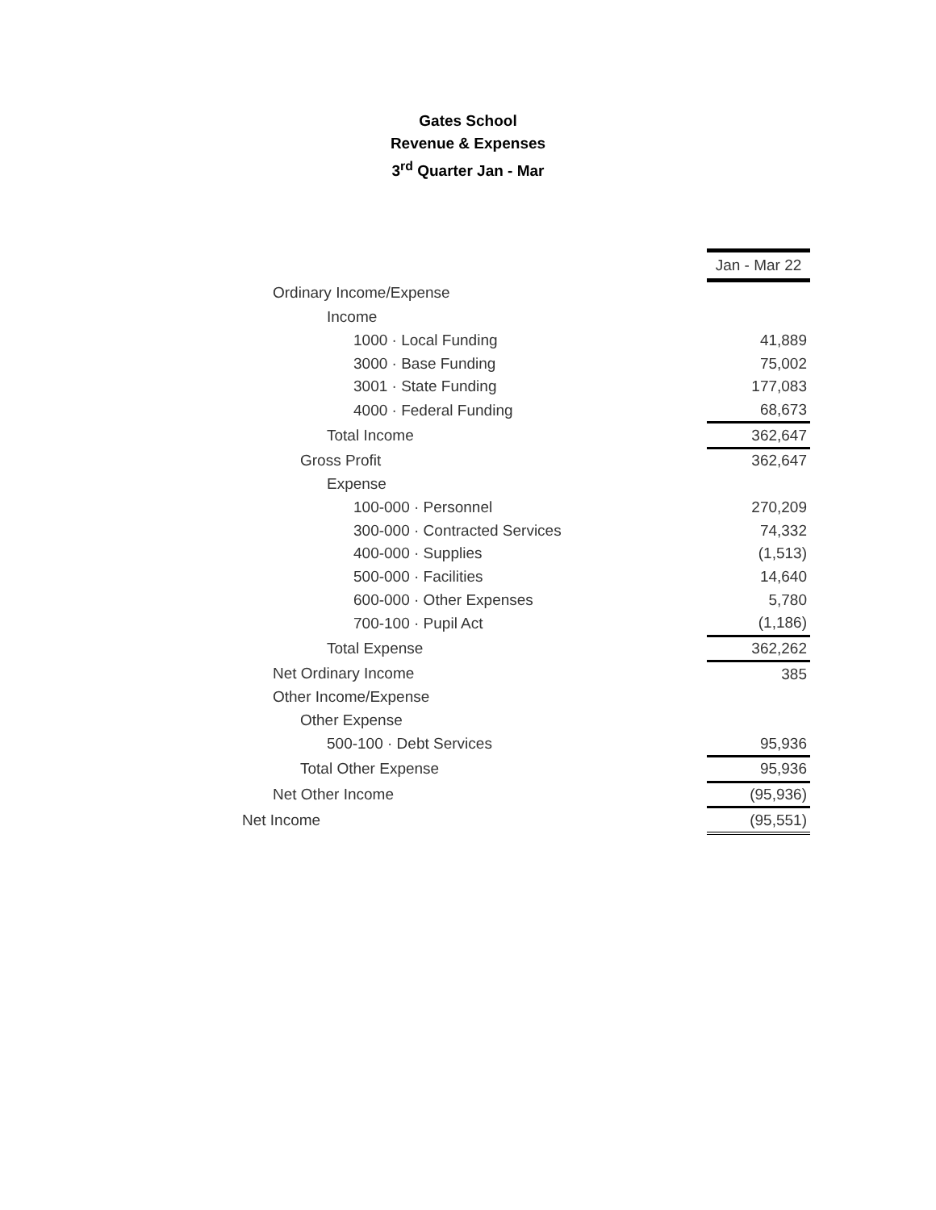Gates School
Revenue & Expenses
3<sup>rd</sup> Quarter Jan - Mar
| | Jan - Mar 22 |
| Ordinary Income/Expense | |
| Income | |
| 1000 · Local Funding | 41,889 |
| 3000 · Base Funding | 75,002 |
| 3001 · State Funding | 177,083 |
| 4000 · Federal Funding | 68,673 |
| Total Income | 362,647 |
| Gross Profit | 362,647 |
| Expense | |
| 100-000 · Personnel | 270,209 |
| 300-000 · Contracted Services | 74,332 |
| 400-000 · Supplies | (1,513) |
| 500-000 · Facilities | 14,640 |
| 600-000 · Other Expenses | 5,780 |
| 700-100 · Pupil Act | (1,186) |
| Total Expense | 362,262 |
| Net Ordinary Income | 385 |
| Other Income/Expense | |
| Other Expense | |
| 500-100 · Debt Services | 95,936 |
| Total Other Expense | 95,936 |
| Net Other Income | (95,936) |
| Net Income | (95,551) |